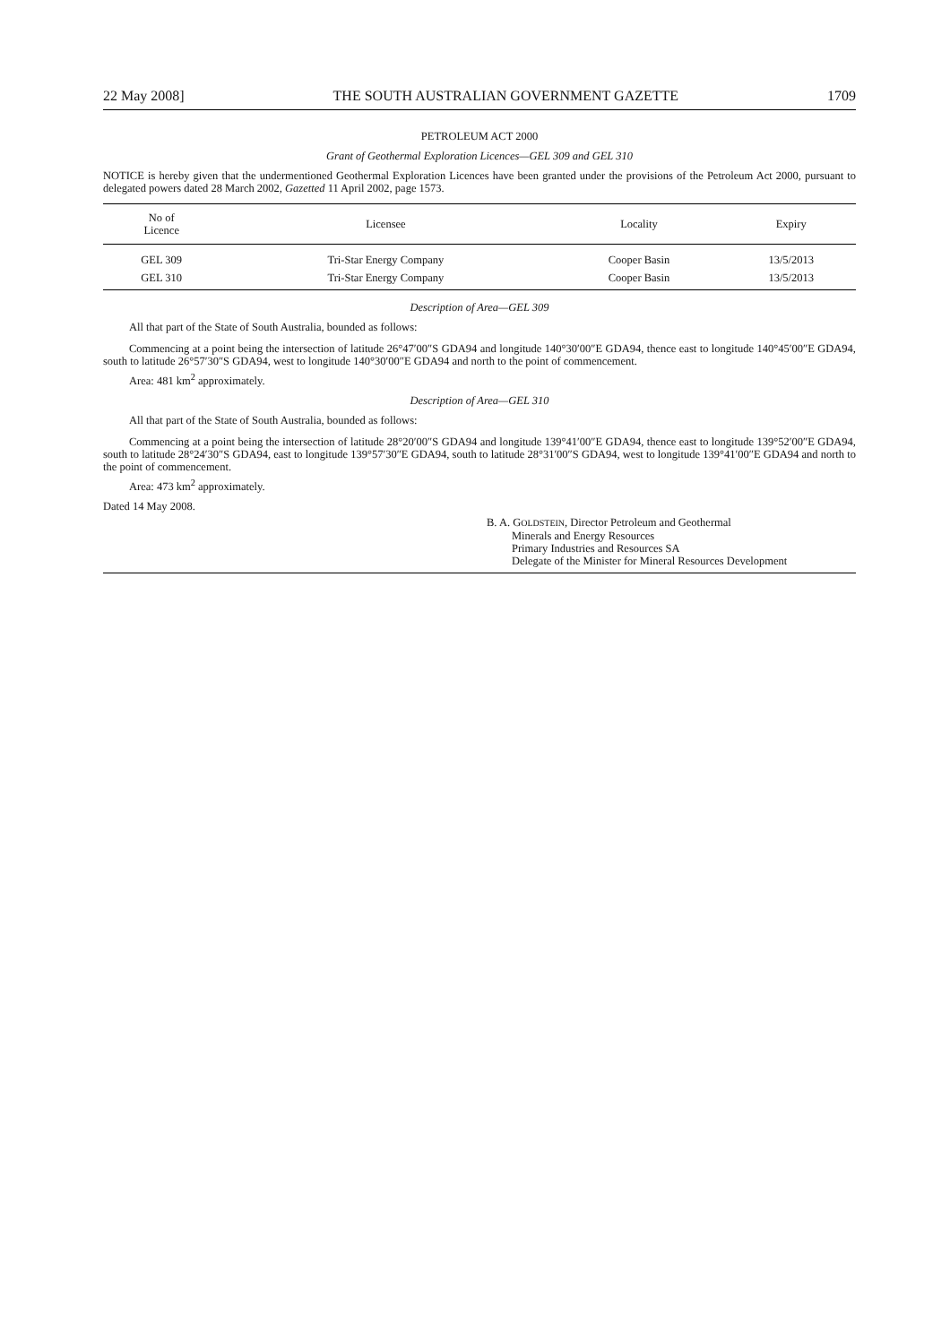22 May 2008] THE SOUTH AUSTRALIAN GOVERNMENT GAZETTE 1709
PETROLEUM ACT 2000
Grant of Geothermal Exploration Licences—GEL 309 and GEL 310
NOTICE is hereby given that the undermentioned Geothermal Exploration Licences have been granted under the provisions of the Petroleum Act 2000, pursuant to delegated powers dated 28 March 2002, Gazetted 11 April 2002, page 1573.
| No of Licence | Licensee | Locality | Expiry |
| --- | --- | --- | --- |
| GEL 309 | Tri-Star Energy Company | Cooper Basin | 13/5/2013 |
| GEL 310 | Tri-Star Energy Company | Cooper Basin | 13/5/2013 |
Description of Area—GEL 309
All that part of the State of South Australia, bounded as follows:
Commencing at a point being the intersection of latitude 26°47′00″S GDA94 and longitude 140°30′00″E GDA94, thence east to longitude 140°45′00″E GDA94, south to latitude 26°57′30″S GDA94, west to longitude 140°30′00″E GDA94 and north to the point of commencement.
Area: 481 km<sup>2</sup> approximately.
Description of Area—GEL 310
All that part of the State of South Australia, bounded as follows:
Commencing at a point being the intersection of latitude 28°20′00″S GDA94 and longitude 139°41′00″E GDA94, thence east to longitude 139°52′00″E GDA94, south to latitude 28°24′30″S GDA94, east to longitude 139°57′30″E GDA94, south to latitude 28°31′00″S GDA94, west to longitude 139°41′00″E GDA94 and north to the point of commencement.
Area: 473 km<sup>2</sup> approximately.
Dated 14 May 2008.
B. A. GOLDSTEIN, Director Petroleum and Geothermal
Minerals and Energy Resources
Primary Industries and Resources SA
Delegate of the Minister for Mineral Resources Development